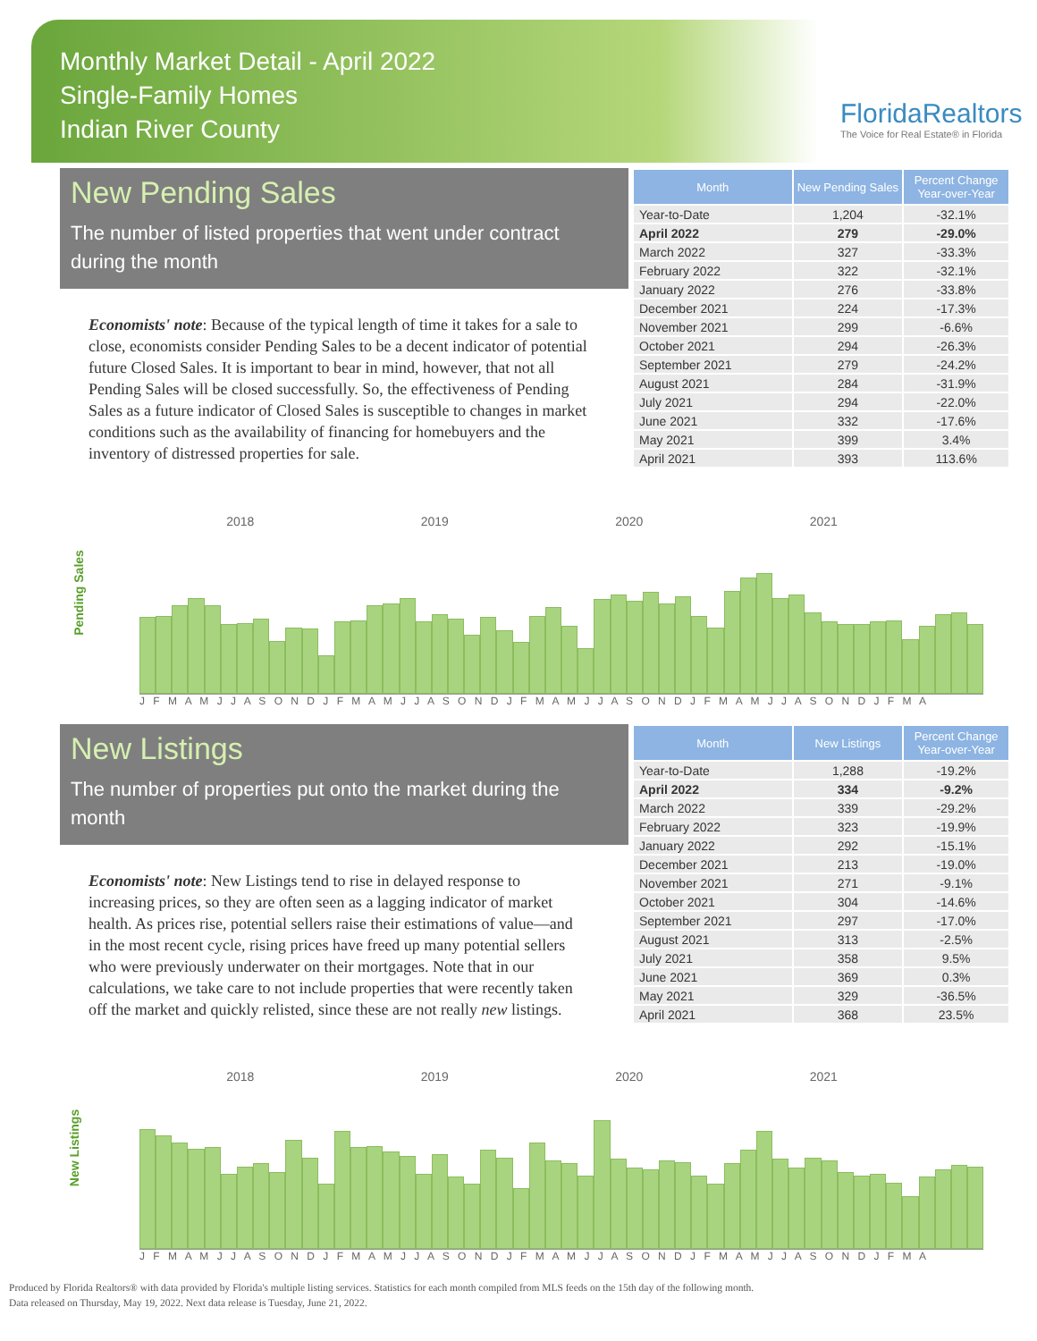Monthly Market Detail - April 2022
Single-Family Homes
Indian River County
FloridaRealtors
The Voice for Real Estate® in Florida
New Pending Sales
The number of listed properties that went under contract during the month
Economists' note: Because of the typical length of time it takes for a sale to close, economists consider Pending Sales to be a decent indicator of potential future Closed Sales. It is important to bear in mind, however, that not all Pending Sales will be closed successfully. So, the effectiveness of Pending Sales as a future indicator of Closed Sales is susceptible to changes in market conditions such as the availability of financing for homebuyers and the inventory of distressed properties for sale.
| Month | New Pending Sales | Percent Change Year-over-Year |
| --- | --- | --- |
| Year-to-Date | 1,204 | -32.1% |
| April 2022 | 279 | -29.0% |
| March 2022 | 327 | -33.3% |
| February 2022 | 322 | -32.1% |
| January 2022 | 276 | -33.8% |
| December 2021 | 224 | -17.3% |
| November 2021 | 299 | -6.6% |
| October 2021 | 294 | -26.3% |
| September 2021 | 279 | -24.2% |
| August 2021 | 284 | -31.9% |
| July 2021 | 294 | -22.0% |
| June 2021 | 332 | -17.6% |
| May 2021 | 399 | 3.4% |
| April 2021 | 393 | 113.6% |
Pending Sales
2018 2019 2020 2021
J F M A M J J A S O N D J F M A M J J A S O N D J F M A M J J A S O N D J F M A M J J A S O N D J F M A
New Listings
The number of properties put onto the market during the month
Economists' note: New Listings tend to rise in delayed response to increasing prices, so they are often seen as a lagging indicator of market health. As prices rise, potential sellers raise their estimations of value—and in the most recent cycle, rising prices have freed up many potential sellers who were previously underwater on their mortgages. Note that in our calculations, we take care to not include properties that were recently taken off the market and quickly relisted, since these are not really new listings.
| Month | New Listings | Percent Change Year-over-Year |
| --- | --- | --- |
| Year-to-Date | 1,288 | -19.2% |
| April 2022 | 334 | -9.2% |
| March 2022 | 339 | -29.2% |
| February 2022 | 323 | -19.9% |
| January 2022 | 292 | -15.1% |
| December 2021 | 213 | -19.0% |
| November 2021 | 271 | -9.1% |
| October 2021 | 304 | -14.6% |
| September 2021 | 297 | -17.0% |
| August 2021 | 313 | -2.5% |
| July 2021 | 358 | 9.5% |
| June 2021 | 369 | 0.3% |
| May 2021 | 329 | -36.5% |
| April 2021 | 368 | 23.5% |
New Listings
2018 2019 2020 2021
J F M A M J J A S O N D J F M A M J J A S O N D J F M A M J J A S O N D J F M A M J J A S O N D J F M A
Produced by Florida Realtors® with data provided by Florida's multiple listing services. Statistics for each month compiled from MLS feeds on the 15th day of the following month.
Data released on Thursday, May 19, 2022. Next data release is Tuesday, June 21, 2022.